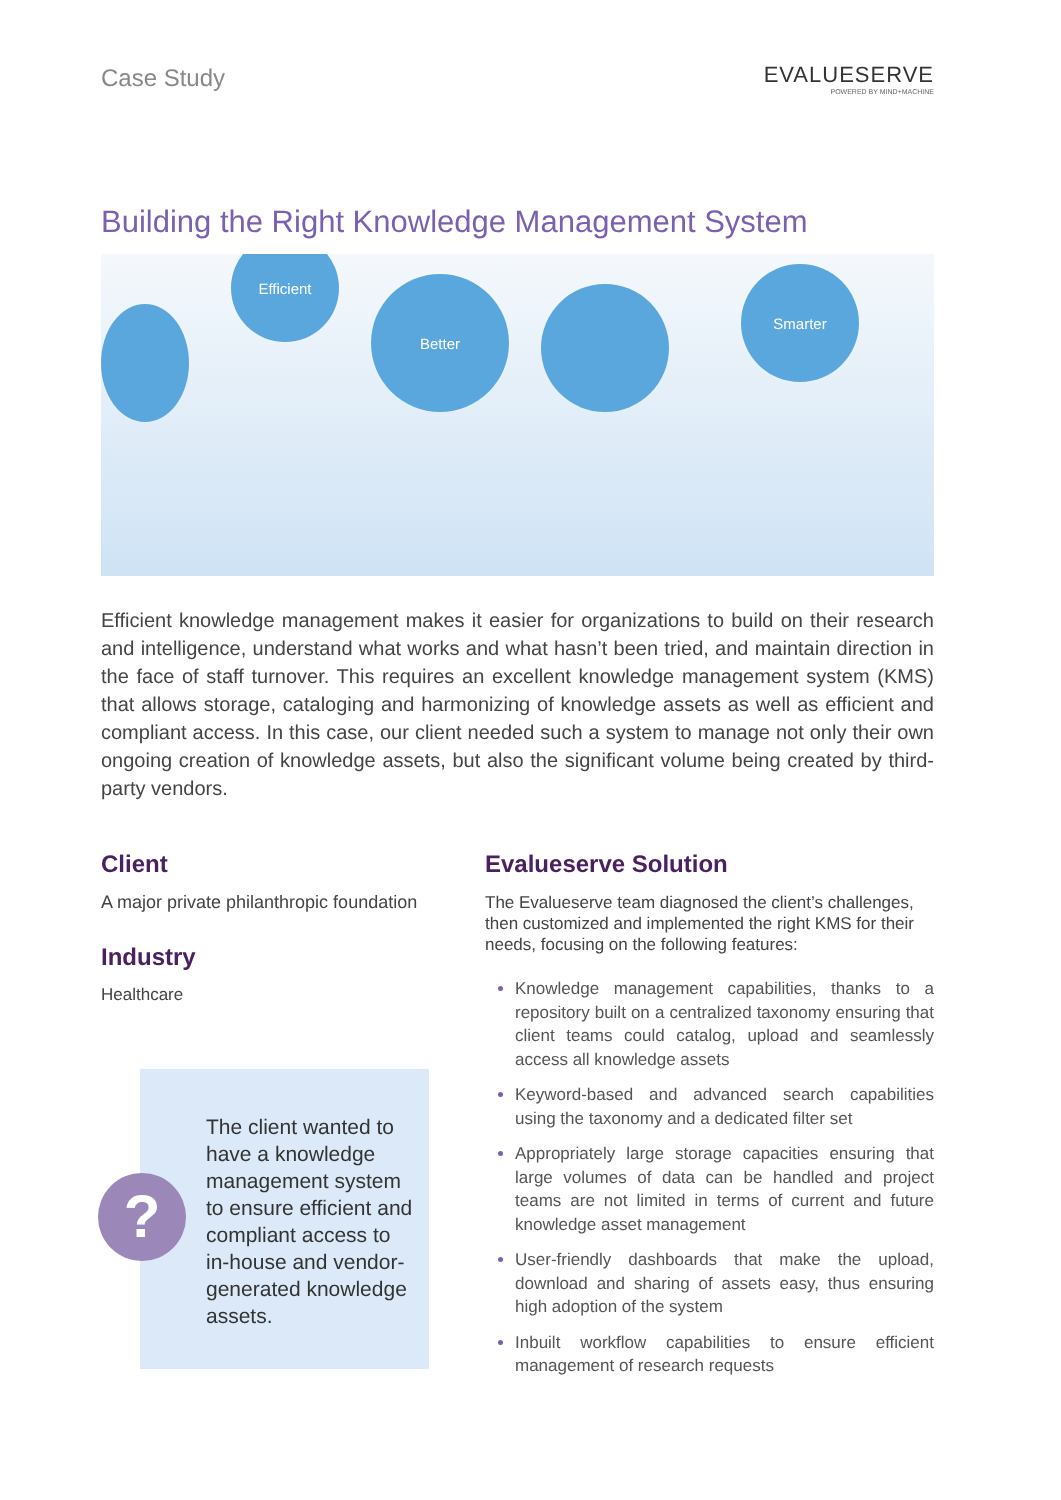Case Study EVALUESERVE
POWERED BY MIND+MACHINE
Building the Right Knowledge Management System
Efficient
Better
Smarter
Efficient knowledge management makes it easier for organizations to build on their research and intelligence, understand what works and what hasn’t been tried, and maintain direction in the face of staff turnover. This requires an excellent knowledge management system (KMS) that allows storage, cataloging and harmonizing of knowledge assets as well as efficient and compliant access. In this case, our client needed such a system to manage not only their own ongoing creation of knowledge assets, but also the significant volume being created by third-party vendors.
Client
A major private philanthropic foundation
Industry
Healthcare
?
The client wanted to have a knowledge management system to ensure efficient and compliant access to in-house and vendor-generated knowledge assets.
Evalueserve Solution
The Evalueserve team diagnosed the client’s challenges, then customized and implemented the right KMS for their needs, focusing on the following features:
Knowledge management capabilities, thanks to a repository built on a centralized taxonomy ensuring that client teams could catalog, upload and seamlessly access all knowledge assets
Keyword-based and advanced search capabilities using the taxonomy and a dedicated filter set
Appropriately large storage capacities ensuring that large volumes of data can be handled and project teams are not limited in terms of current and future knowledge asset management
User-friendly dashboards that make the upload, download and sharing of assets easy, thus ensuring high adoption of the system
Inbuilt workflow capabilities to ensure efficient management of research requests